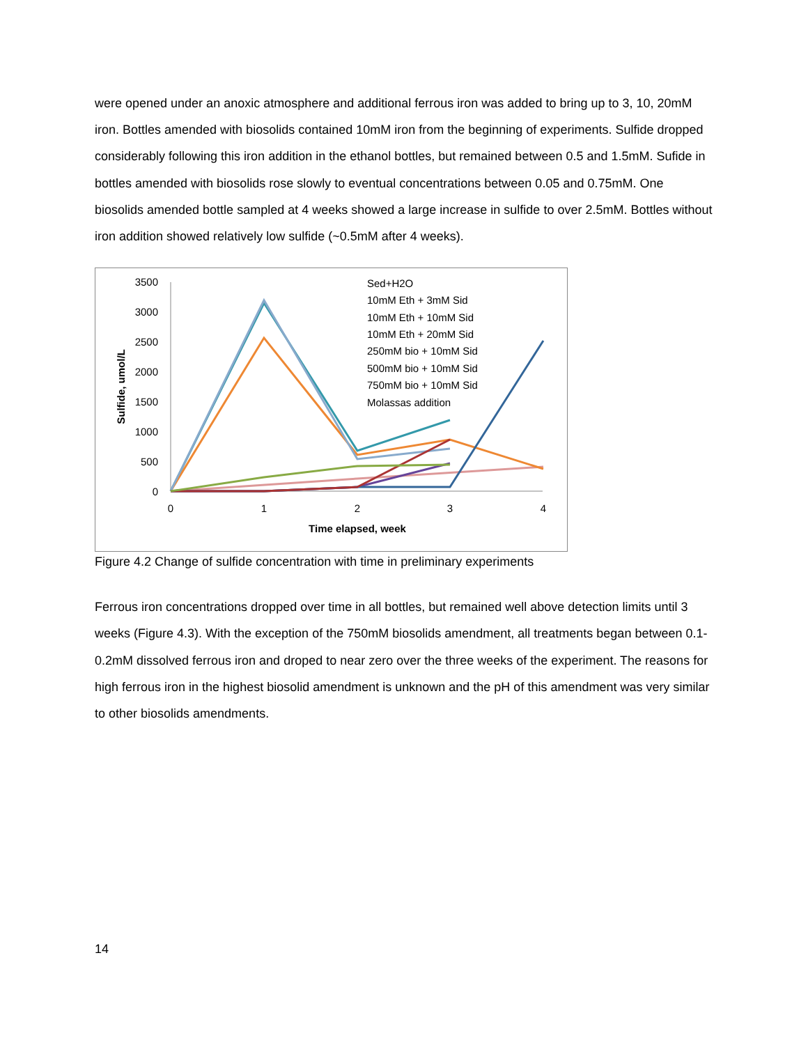were opened under an anoxic atmosphere and additional ferrous iron was added to bring up to 3, 10, 20mM iron. Bottles amended with biosolids contained 10mM iron from the beginning of experiments. Sulfide dropped considerably following this iron addition in the ethanol bottles, but remained between 0.5 and 1.5mM. Sufide in bottles amended with biosolids rose slowly to eventual concentrations between 0.05 and 0.75mM. One biosolids amended bottle sampled at 4 weeks showed a large increase in sulfide to over 2.5mM. Bottles without iron addition showed relatively low sulfide (~0.5mM after 4 weeks).
3500
3000
2500
2000
1500
1000
500
0
0
1
2
3
4
Time elapsed, week
Sulfide, umol/L
Sed+H2O
10mM Eth + 3mM Sid
10mM Eth + 10mM Sid
10mM Eth + 20mM Sid
250mM bio + 10mM Sid
500mM bio + 10mM Sid
750mM bio + 10mM Sid
Molassas addition
Figure 4.2 Change of sulfide concentration with time in preliminary experiments
Ferrous iron concentrations dropped over time in all bottles, but remained well above detection limits until 3 weeks (Figure 4.3). With the exception of the 750mM biosolids amendment, all treatments began between 0.1-0.2mM dissolved ferrous iron and droped to near zero over the three weeks of the experiment. The reasons for high ferrous iron in the highest biosolid amendment is unknown and the pH of this amendment was very similar to other biosolids amendments.
14